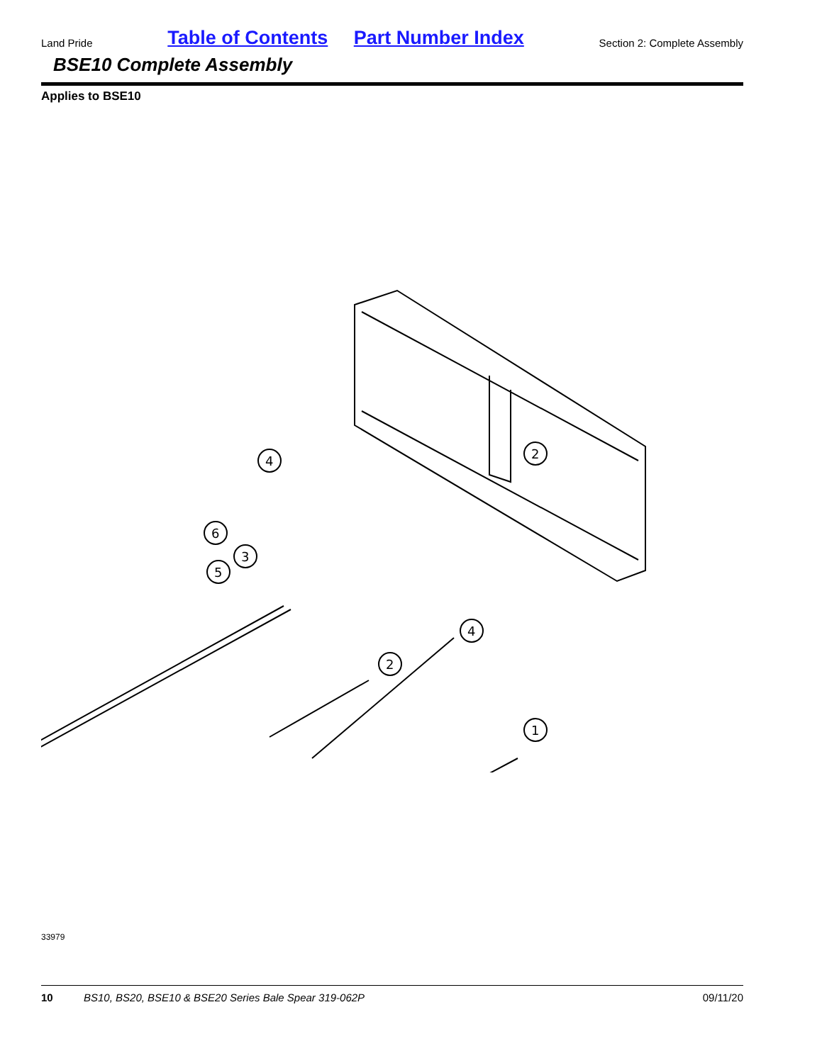Land Pride Table of Contents Part Number Index Section 2: Complete Assembly
BSE10 Complete Assembly
Applies to BSE10
2
1
2
4
4
6
3
5
33979
10 BS10, BS20, BSE10 & BSE20 Series Bale Spear 319-062P 09/11/20